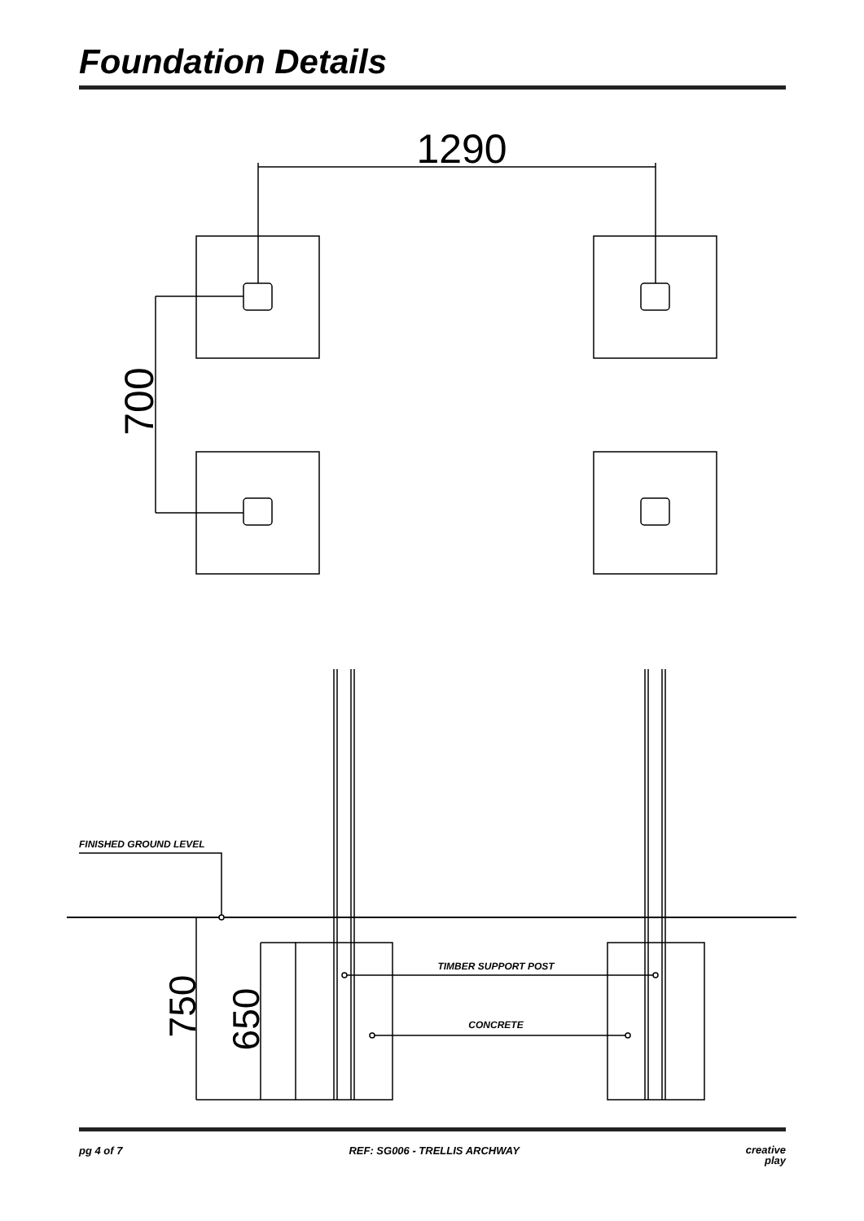Foundation Details
1290
700
750
650
FINISHED GROUND LEVEL
TIMBER SUPPORT POST
CONCRETE
pg 4 of 7 REF: SG006 - TRELLIS ARCHWAY creative
play